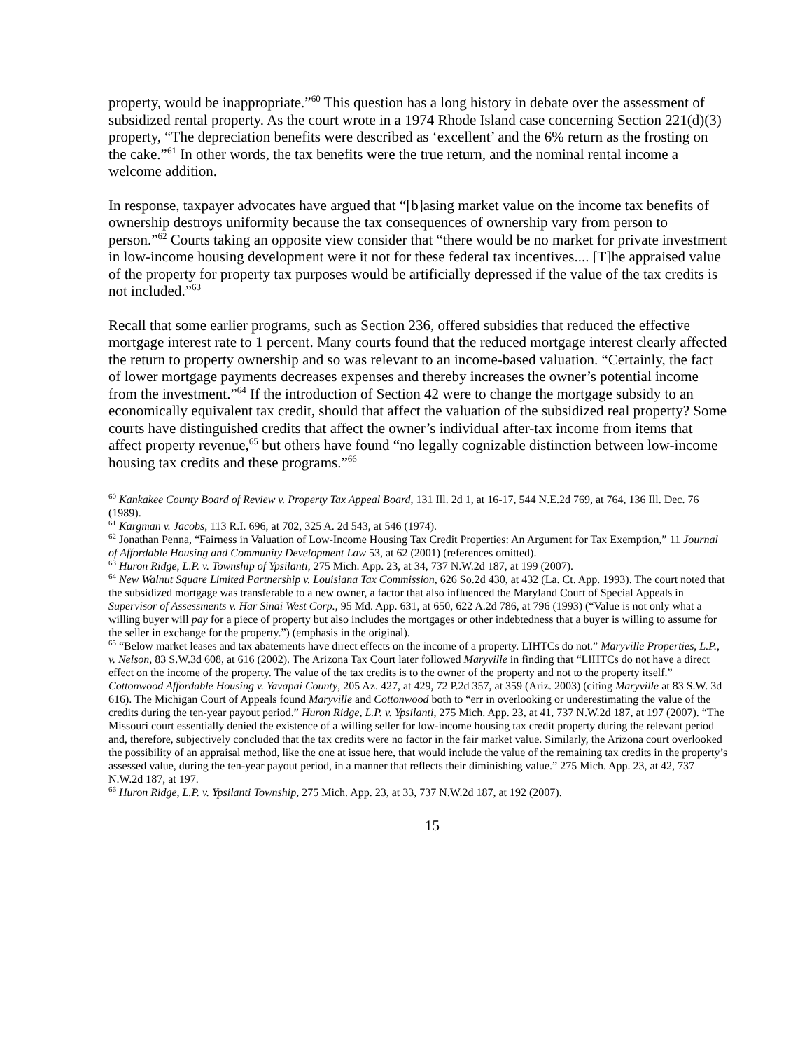property, would be inappropriate.”<sup>60</sup> This question has a long history in debate over the assessment of subsidized rental property. As the court wrote in a 1974 Rhode Island case concerning Section 221(d)(3) property, “The depreciation benefits were described as ‘excellent’ and the 6% return as the frosting on the cake.”<sup>61</sup> In other words, the tax benefits were the true return, and the nominal rental income a welcome addition.
In response, taxpayer advocates have argued that “[b]asing market value on the income tax benefits of ownership destroys uniformity because the tax consequences of ownership vary from person to person.”<sup>62</sup> Courts taking an opposite view consider that “there would be no market for private investment in low-income housing development were it not for these federal tax incentives.... [T]he appraised value of the property for property tax purposes would be artificially depressed if the value of the tax credits is not included.”<sup>63</sup>
Recall that some earlier programs, such as Section 236, offered subsidies that reduced the effective mortgage interest rate to 1 percent. Many courts found that the reduced mortgage interest clearly affected the return to property ownership and so was relevant to an income-based valuation. “Certainly, the fact of lower mortgage payments decreases expenses and thereby increases the owner’s potential income from the investment.”<sup>64</sup> If the introduction of Section 42 were to change the mortgage subsidy to an economically equivalent tax credit, should that affect the valuation of the subsidized real property? Some courts have distinguished credits that affect the owner’s individual after-tax income from items that affect property revenue,<sup>65</sup> but others have found “no legally cognizable distinction between low-income housing tax credits and these programs.”<sup>66</sup>
<sup>60</sup> Kankakee County Board of Review v. Property Tax Appeal Board, 131 Ill. 2d 1, at 16-17, 544 N.E.2d 769, at 764, 136 Ill. Dec. 76 (1989).
<sup>61</sup> Kargman v. Jacobs, 113 R.I. 696, at 702, 325 A. 2d 543, at 546 (1974).
<sup>62</sup> Jonathan Penna, “Fairness in Valuation of Low-Income Housing Tax Credit Properties: An Argument for Tax Exemption,” 11 Journal of Affordable Housing and Community Development Law 53, at 62 (2001) (references omitted).
<sup>63</sup> Huron Ridge, L.P. v. Township of Ypsilanti, 275 Mich. App. 23, at 34, 737 N.W.2d 187, at 199 (2007).
<sup>64</sup> New Walnut Square Limited Partnership v. Louisiana Tax Commission, 626 So.2d 430, at 432 (La. Ct. App. 1993). The court noted that the subsidized mortgage was transferable to a new owner, a factor that also influenced the Maryland Court of Special Appeals in Supervisor of Assessments v. Har Sinai West Corp., 95 Md. App. 631, at 650, 622 A.2d 786, at 796 (1993) (“Value is not only what a willing buyer will pay for a piece of property but also includes the mortgages or other indebtedness that a buyer is willing to assume for the seller in exchange for the property.”) (emphasis in the original).
<sup>65</sup> “Below market leases and tax abatements have direct effects on the income of a property. LIHTCs do not.” Maryville Properties, L.P., v. Nelson, 83 S.W.3d 608, at 616 (2002). The Arizona Tax Court later followed Maryville in finding that “LIHTCs do not have a direct effect on the income of the property. The value of the tax credits is to the owner of the property and not to the property itself.” Cottonwood Affordable Housing v. Yavapai County, 205 Az. 427, at 429, 72 P.2d 357, at 359 (Ariz. 2003) (citing Maryville at 83 S.W. 3d 616). The Michigan Court of Appeals found Maryville and Cottonwood both to “err in overlooking or underestimating the value of the credits during the ten-year payout period.” Huron Ridge, L.P. v. Ypsilanti, 275 Mich. App. 23, at 41, 737 N.W.2d 187, at 197 (2007). “The Missouri court essentially denied the existence of a willing seller for low-income housing tax credit property during the relevant period and, therefore, subjectively concluded that the tax credits were no factor in the fair market value. Similarly, the Arizona court overlooked the possibility of an appraisal method, like the one at issue here, that would include the value of the remaining tax credits in the property’s assessed value, during the ten-year payout period, in a manner that reflects their diminishing value.” 275 Mich. App. 23, at 42, 737 N.W.2d 187, at 197.
<sup>66</sup> Huron Ridge, L.P. v. Ypsilanti Township, 275 Mich. App. 23, at 33, 737 N.W.2d 187, at 192 (2007).
15